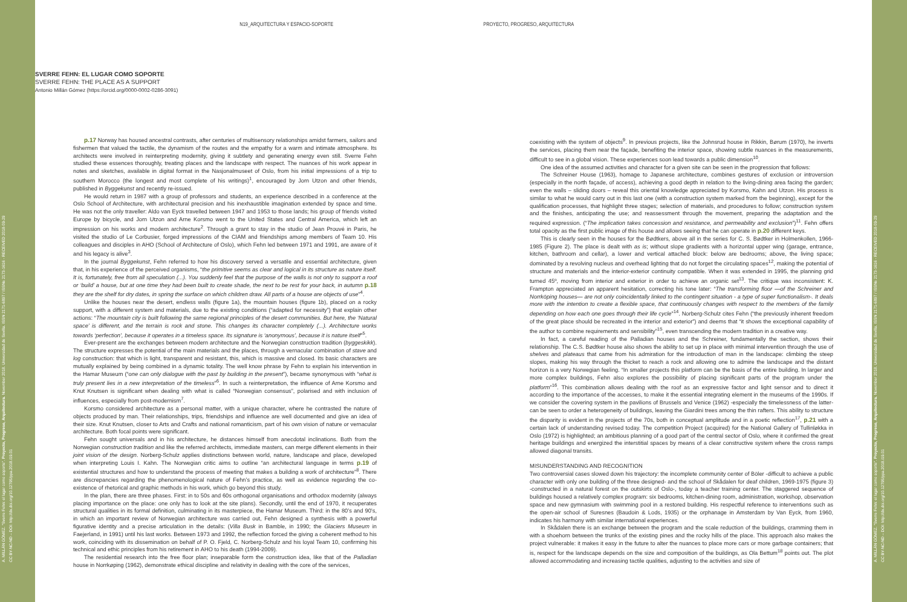A. MILLÁN GÓMEZ. "Sverre Fehn: el lugar como soporte". Proyecto, Progreso, Arquitectura. November 2018. Universidad de Sevilla. ISSN 2171-6897 / ISSNe 2173-1616 - RECEIVED 2018-09-29
CC BY-NC-ND – DOI: http://dx.doi.org/10.12795/ppa.2018.i19.01
A. MILLÁN GÓMEZ. "Sverre Fehn: el lugar como soporte". Proyecto, Progreso, Arquitectura. November 2018. Universidad de Sevilla. ISSN 2171-6897 / ISSNe 2173-1616 - RECEIVED 2018-09-29
CC BY-NC-ND – DOI: http://dx.doi.org/10.12795/ppa.2018.i19.01
N19_ARQUITECTURA Y ESPACIO-SOPORTE
PROYECTO, PROGRESO, ARQUITECTURA
SVERRE FEHN: EL LUGAR COMO SOPORTE
SVERRE FEHN: THE PLACE AS A SUPPORT
Antonio Millán Gómez (https://orcid.org/0000-0002-0286-3091)
p.17 Norway has housed ancestral contrasts, after centuries of multisensory relationships amidst farmers, sailors and fishermen that valued the tactile, the dynamism of the routes and the empathy for a warm and intimate atmosphere. Its architects were involved in reinterpreting modernity, giving it subtlety and generating energy even still. Sverre Fehn studied these essences thoroughly, treating places and the landscape with respect. The nuances of his work appear in notes and sketches, available in digital format in the Nasjonalmuseet of Oslo, from his initial impressions of a trip to southern Morocco (the longest and most complete of his writings)<sup>1</sup>, encouraged by Jorn Utzon and other friends, published in Byggekunst and recently re-issued.
He would return in 1987 with a group of professors and students, an experience described in a conference at the Oslo School of Architecture, with architectural precision and his inexhaustible imagination extended by space and time. He was not the only traveller: Aldo van Eyck travelled between 1947 and 1953 to those lands; his group of friends visited Europe by bicycle, and Jorn Utzon and Arne Korsmo went to the United States and Central America, which left an impression on his works and modern architecture<sup>2</sup>. Through a grant to stay in the studio of Jean Prouvé in Paris, he visited the studio of Le Corbusier, forged impressions of the CIAM and friendships among members of Team 10. His colleagues and disciples in AHO (School of Architecture of Oslo), which Fehn led between 1971 and 1991, are aware of it and his legacy is alive<sup>3</sup>.
In the journal Byggekunst, Fehn referred to how his discovery served a versatile and essential architecture, given that, in his experience of the perceived organisms, “the primitive seems as clear and logical in its structure as nature itself. It is, fortunately, free from all speculation (...). You suddenly feel that the purpose of the walls is not only to support a roof or ‘build’ a house, but at one time they had been built to create shade, the next to be rest for your back, in autumn p.18 they are the shelf for dry dates, in spring the surface on which children draw. All parts of a house are objects of use”<sup>4</sup>.
Unlike the houses near the desert, endless walls (figure 1a), the mountain houses (figure 1b), placed on a rocky support, with a different system and materials, due to the existing conditions (“adapted for necessity”) that explain other actions: “The mountain city is built following the same regional principles of the desert communities. But here, the ‘Natural space’ is different, and the terrain is rock and stone. This changes its character completely (...). Architecture works towards ‘perfection’, because it operates in a timeless space. Its signature is ‘anonymous’, because it is nature itself”<sup>5</sup>.
Ever-present are the exchanges between modern architecture and the Norwegian construction tradition (byggeskikk). The structure expresses the potential of the main materials and the places, through a vernacular combination of stave and log construction: that which is light, transparent and resistant, this, which is massive and closed. Its basic characters are mutually explained by being combined in a dynamic totality. The well know phrase by Fehn to explain his intervention in the Hamar Museum (“one can only dialogue with the past by building in the present”), became synonymous with “what is truly present lies in a new interpretation of the timeless”<sup>6</sup>. In such a reinterpretation, the influence of Arne Korsmo and Knut Knutsen is significant when dealing with what is called “Norwegian consensus”, polarised and with inclusion of influences, especially from post-modernism<sup>7</sup>.
Korsmo considered architecture as a personal matter, with a unique character, where he contrasted the nature of objects produced by man. Their relationships, trips, friendships and influence are well documented and give an idea of their size. Knut Knutsen, closer to Arts and Crafts and national romanticism, part of his own vision of nature or vernacular architecture. Both focal points were significant.
Fehn sought universals and in his architecture, he distances himself from anecdotal inclinations. Both from the Norwegian construction tradition and like the referred architects, immediate masters, can merge different elements in their joint vision of the design. Norberg-Schulz applies distinctions between world, nature, landscape and place, developed when interpreting Louis I. Kahn. The Norwegian critic aims to outline “an architectural language in terms p.19 of existential structures and how to understand the process of meeting that makes a building a work of architecture”<sup>8</sup>. There are discrepancies regarding the phenomenological nature of Fehn’s practice, as well as evidence regarding the co-existence of rhetorical and graphic methods in his work, which go beyond this study.
In the plan, there are three phases. First: in to 50s and 60s orthogonal organisations and orthodox modernity (always placing importance on the place: one only has to look at the site plans). Secondly, until the end of 1970, it recuperates structural qualities in its formal definition, culminating in its masterpiece, the Hamar Museum. Third: in the 80’s and 90’s, in which an important review of Norwegian architecture was carried out, Fehn designed a synthesis with a powerful figurative identity and a precise articulation in the details: (Villa Busk in Bamble, in 1990; the Glaciers Museum in Faejerland, in 1991) until his last works. Between 1973 and 1992, the reflection forced the giving a coherent method to his work, coinciding with its dissemination on behalf of P. O. Fjeld, C. Norberg-Schulz and his loyal Team 10, confirming his technical and ethic principles from his retirement in AHO to his death (1994-2009).
The residential research into the free floor plan; inseparable form the construction idea, like that of the Palladian house in Norrkøping (1962), demonstrate ethical discipline and relativity in dealing with the core of the services,
coexisting with the system of objects<sup>9</sup>. In previous projects, like the Johnsrud house in Rikkin, Børum (1970), he inverts the services, placing them near the façade, benefiting the interior space, showing subtle nuances in the measurements, difficult to see in a global vision. These experiences soon lead towards a public dimension<sup>10</sup>.
One idea of the assumed activities and character for a given site can be seen in the progression that follows:
The Schreiner House (1963), homage to Japanese architecture, combines gestures of exclusion or introversion (especially in the north façade, of access), achieving a good depth in relation to the living-dining area facing the garden; even the walls – sliding doors – reveal this oriental knowledge appreciated by Korsmo, Kahn and Utzon. His process is similar to what he would carry out in this last one (with a construction system marked from the beginning), except for the qualification processes, that highlight three stages; selection of materials, and procedures to follow; construction system and the finishes, anticipating the use; and reassessment through the movement, preparing the adaptation and the required expression. (“The implication takes concession and resistance, and permeability and exclusion”)<sup>11</sup>. Fehn offers total opacity as the first public image of this house and allows seeing that he can operate in p.20 different keys.
This is clearly seen in the houses for the Bødtkers, above all in the series for C. S. Bødtker in Holmenkollen, 1966-1985 (Figure 2). The place is dealt with as is; without slope gradients with a horizontal upper wing (garage, entrance, kitchen, bathroom and cellar), a lower and vertical attached block: below are bedrooms; above, the living space; dominated by a revolving nucleus and overhead lighting that do not forget the circulating spaces<sup>12</sup>, making the potential of structure and materials and the interior-exterior continuity compatible. When it was extended in 1995, the planning grid turned 45º, moving from interior and exterior in order to achieve an organic set<sup>13</sup>. The critique was inconsistent: K. Frampton appreciated an apparent hesitation, correcting his tone later: “The transforming floor —of the Schreiner and Norrköping houses— are not only coincidentally linked to the contingent situation - a type of super functionalism-. It deals more with the intention to create a flexible space, that continuously changes with respect to the members of the family depending on how each one goes through their life cycle”<sup>14</sup>. Norberg-Schulz cites Fehn (“the previously inherent freedom of the great place should be recreated in the interior and exterior”) and deems that “it shows the exceptional capability of the author to combine requirements and sensibility”<sup>15</sup>, even transcending the modern tradition in a creative way.
In fact, a careful reading of the Palladian houses and the Schreiner, fundamentally the section, shows their relationship. The C.S. Bødtker house also shows the ability to set up in place with minimal intervention through the use of shelves and plateaus that came from his admiration for the introduction of man in the landscape: climbing the steep slopes, making his way through the thicket to reach a rock and allowing one to admire the landscape and the distant horizon is a very Norwegian feeling. “In smaller projects this platform can be the basis of the entire building. In larger and more complex buildings, Fehn also explores the possibility of placing significant parts of the program under the platform”<sup>16</sup>. This combination allows dealing with the roof as an expressive factor and light sensor and to direct it according to the importance of the accesses, to make it the essential integrating element in the museums of the 1990s. If we consider the covering system in the pavilions of Brussels and Venice (1962) -especially the timelessness of the latter- can be seen to order a heterogeneity of buildings, leaving the Giardini trees among the thin rafters. This ability to structure the disparity is evident in the projects of the 70s, both in conceptual amplitude and in a poetic reflection<sup>17</sup>, p.21 with a certain lack of understanding revised today. The competition Project (acquired) for the National Gallery of Tullinløkka in Oslo (1972) is highlighted; an ambitious planning of a good part of the central sector of Oslo, where it confirmed the great heritage buildings and energized the interstitial spaces by means of a clear constructive system where the cross ramps allowed diagonal transits.
MISUNDERSTANDING AND RECOGNITION
Two controversial cases slowed down his trajectory: the incomplete community center of Böler -difficult to achieve a public character with only one building of the three designed- and the school of Skådalen for deaf children, 1969-1975 (figure 3) -constructed in a natural forest on the outskirts of Oslo-, today a teacher training center. The staggered sequence of buildings housed a relatively complex program: six bedrooms, kitchen-dining room, administration, workshop, observation space and new gymnasium with swimming pool in a restored building. His respectful reference to interventions such as the open-air school of Suresnes (Baudoin & Lods, 1935) or the orphanage in Amsterdam by Van Eyck, from 1960, indicates his harmony with similar international experiences.
In Skådalen there is an exchange between the program and the scale reduction of the buildings, cramming them in with a shoehorn between the trunks of the existing pines and the rocky hills of the place. This approach also makes the project vulnerable: it makes it easy in the future to alter the nuances to place more cars or more garbage containers; that is, respect for the landscape depends on the size and composition of the buildings, as Ola Bettum<sup>18</sup> points out. The plot allowed accommodating and increasing tactile qualities, adjusting to the activities and size of